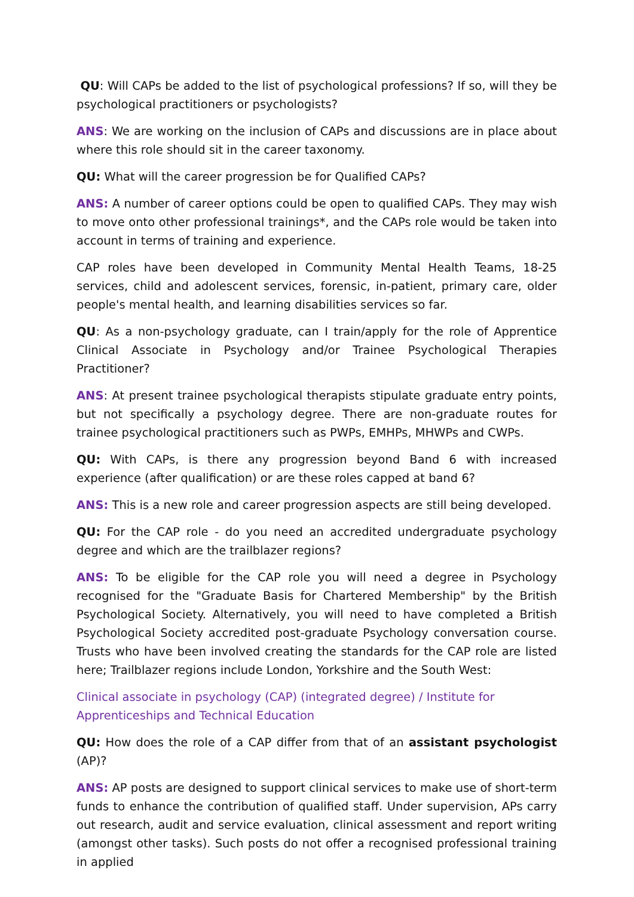QU: Will CAPs be added to the list of psychological professions? If so, will they be psychological practitioners or psychologists?
ANS: We are working on the inclusion of CAPs and discussions are in place about where this role should sit in the career taxonomy.
QU: What will the career progression be for Qualified CAPs?
ANS: A number of career options could be open to qualified CAPs. They may wish to move onto other professional trainings*, and the CAPs role would be taken into account in terms of training and experience.
CAP roles have been developed in Community Mental Health Teams, 18-25 services, child and adolescent services, forensic, in-patient, primary care, older people's mental health, and learning disabilities services so far.
QU: As a non-psychology graduate, can I train/apply for the role of Apprentice Clinical Associate in Psychology and/or Trainee Psychological Therapies Practitioner?
ANS: At present trainee psychological therapists stipulate graduate entry points, but not specifically a psychology degree. There are non-graduate routes for trainee psychological practitioners such as PWPs, EMHPs, MHWPs and CWPs.
QU: With CAPs, is there any progression beyond Band 6 with increased experience (after qualification) or are these roles capped at band 6?
ANS: This is a new role and career progression aspects are still being developed.
QU: For the CAP role - do you need an accredited undergraduate psychology degree and which are the trailblazer regions?
ANS: To be eligible for the CAP role you will need a degree in Psychology recognised for the "Graduate Basis for Chartered Membership" by the British Psychological Society. Alternatively, you will need to have completed a British Psychological Society accredited post-graduate Psychology conversation course. Trusts who have been involved creating the standards for the CAP role are listed here; Trailblazer regions include London, Yorkshire and the South West:
Clinical associate in psychology (CAP) (integrated degree) / Institute for Apprenticeships and Technical Education
QU: How does the role of a CAP differ from that of an assistant psychologist (AP)?
ANS: AP posts are designed to support clinical services to make use of short-term funds to enhance the contribution of qualified staff. Under supervision, APs carry out research, audit and service evaluation, clinical assessment and report writing (amongst other tasks). Such posts do not offer a recognised professional training in applied